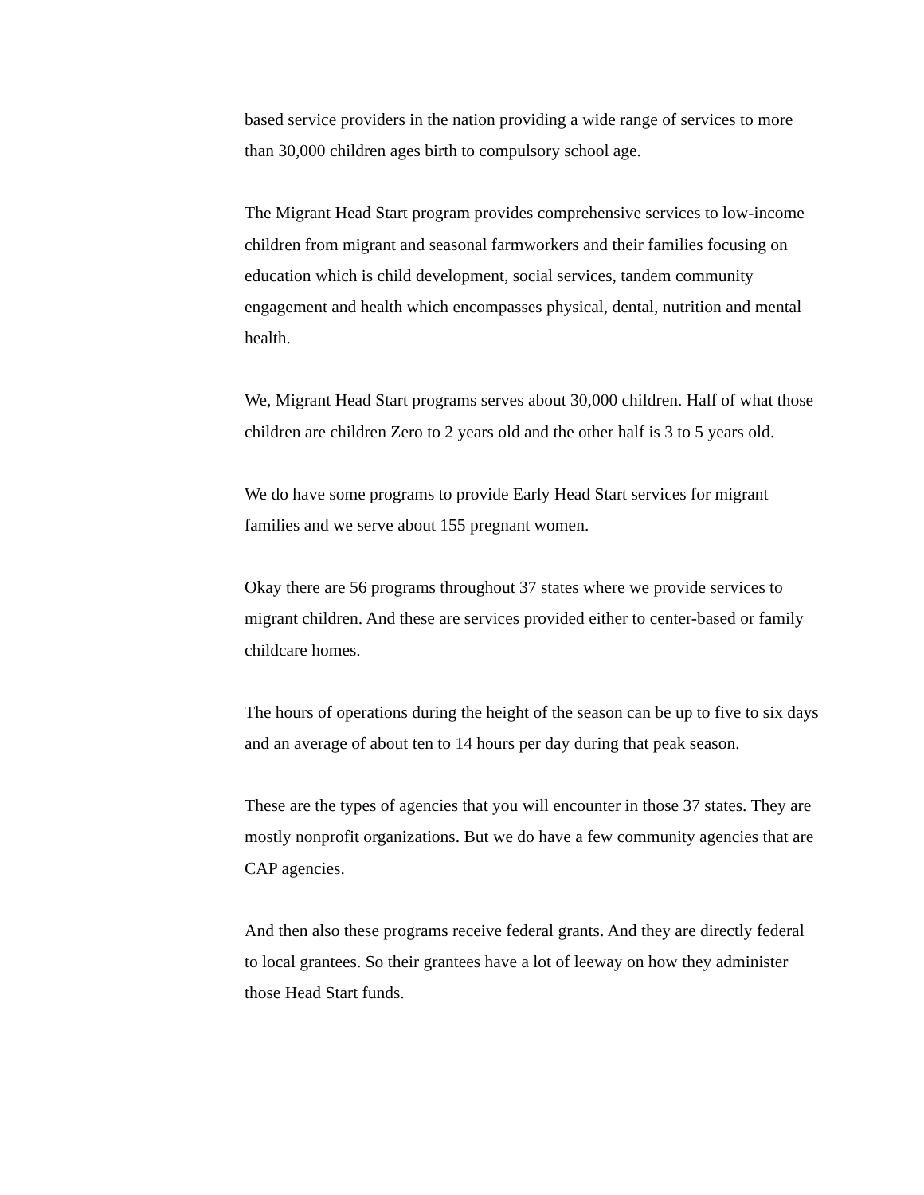based service providers in the nation providing a wide range of services to more than 30,000 children ages birth to compulsory school age.
The Migrant Head Start program provides comprehensive services to low-income children from migrant and seasonal farmworkers and their families focusing on education which is child development, social services, tandem community engagement and health which encompasses physical, dental, nutrition and mental health.
We, Migrant Head Start programs serves about 30,000 children. Half of what those children are children Zero to 2 years old and the other half is 3 to 5 years old.
We do have some programs to provide Early Head Start services for migrant families and we serve about 155 pregnant women.
Okay there are 56 programs throughout 37 states where we provide services to migrant children. And these are services provided either to center-based or family childcare homes.
The hours of operations during the height of the season can be up to five to six days and an average of about ten to 14 hours per day during that peak season.
These are the types of agencies that you will encounter in those 37 states. They are mostly nonprofit organizations. But we do have a few community agencies that are CAP agencies.
And then also these programs receive federal grants. And they are directly federal to local grantees. So their grantees have a lot of leeway on how they administer those Head Start funds.